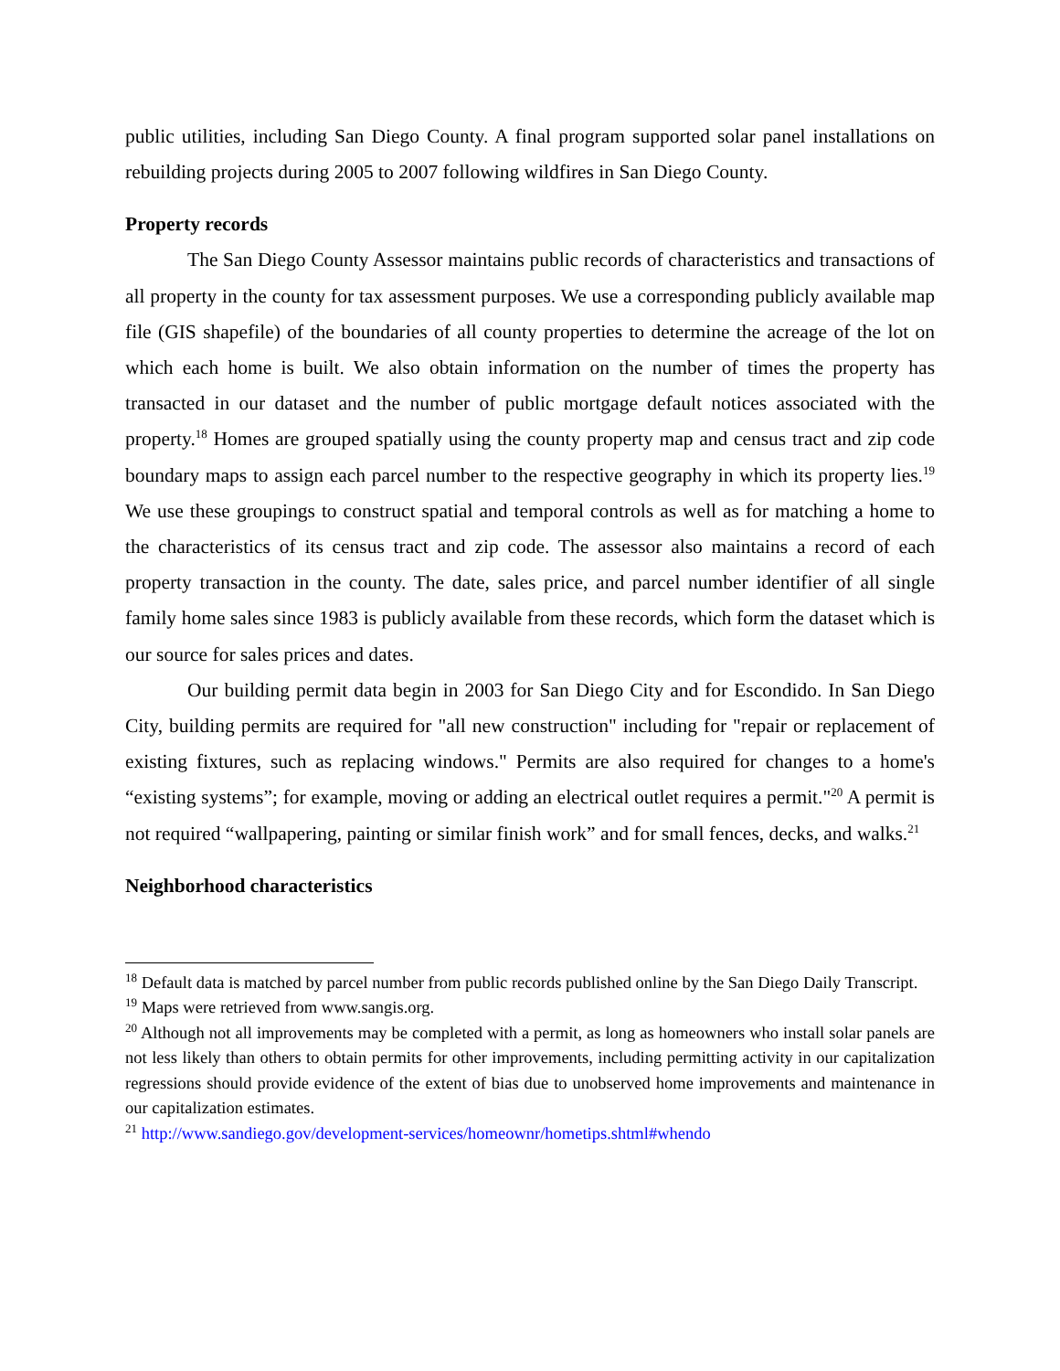public utilities, including San Diego County. A final program supported solar panel installations on rebuilding projects during 2005 to 2007 following wildfires in San Diego County.
Property records
The San Diego County Assessor maintains public records of characteristics and transactions of all property in the county for tax assessment purposes. We use a corresponding publicly available map file (GIS shapefile) of the boundaries of all county properties to determine the acreage of the lot on which each home is built. We also obtain information on the number of times the property has transacted in our dataset and the number of public mortgage default notices associated with the property.<sup>18</sup> Homes are grouped spatially using the county property map and census tract and zip code boundary maps to assign each parcel number to the respective geography in which its property lies.<sup>19</sup> We use these groupings to construct spatial and temporal controls as well as for matching a home to the characteristics of its census tract and zip code. The assessor also maintains a record of each property transaction in the county. The date, sales price, and parcel number identifier of all single family home sales since 1983 is publicly available from these records, which form the dataset which is our source for sales prices and dates.
Our building permit data begin in 2003 for San Diego City and for Escondido. In San Diego City, building permits are required for "all new construction" including for "repair or replacement of existing fixtures, such as replacing windows." Permits are also required for changes to a home's “existing systems”; for example, moving or adding an electrical outlet requires a permit."<sup>20</sup> A permit is not required “wallpapering, painting or similar finish work” and for small fences, decks, and walks.<sup>21</sup>
Neighborhood characteristics
<sup>18</sup> Default data is matched by parcel number from public records published online by the San Diego Daily Transcript.
<sup>19</sup> Maps were retrieved from www.sangis.org.
<sup>20</sup> Although not all improvements may be completed with a permit, as long as homeowners who install solar panels are not less likely than others to obtain permits for other improvements, including permitting activity in our capitalization regressions should provide evidence of the extent of bias due to unobserved home improvements and maintenance in our capitalization estimates.
<sup>21</sup> http://www.sandiego.gov/development-services/homeownr/hometips.shtml#whendo